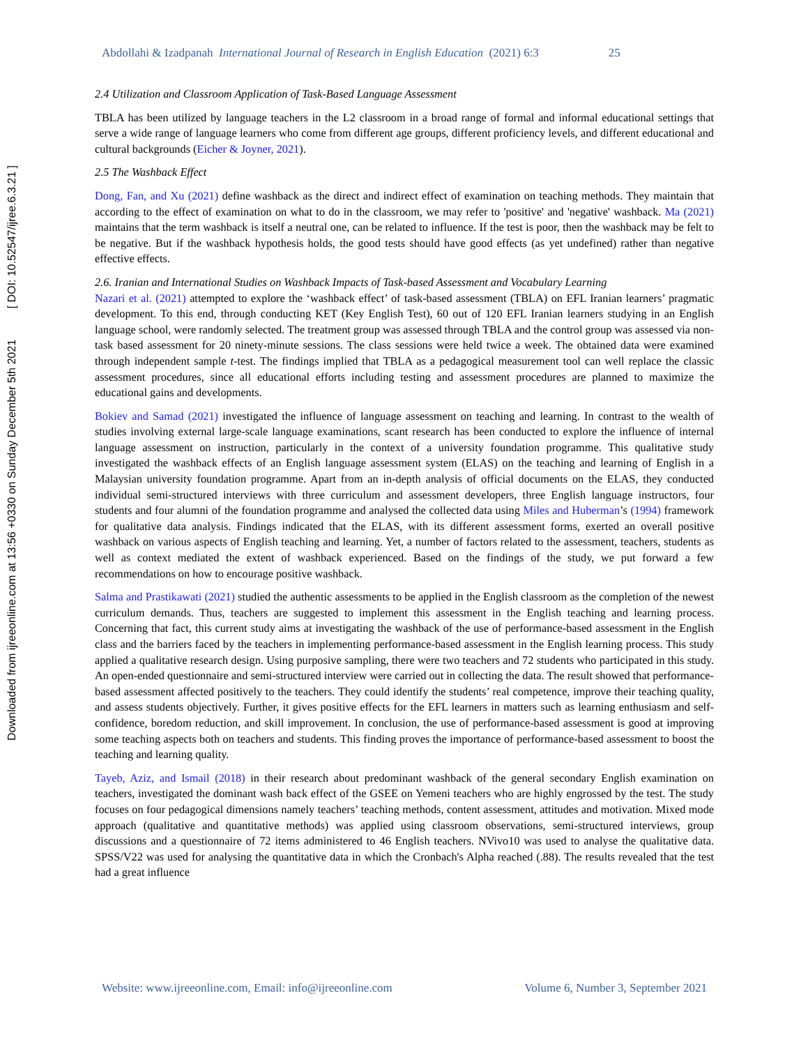Downloaded from ijreeonline.com at 13:56 +0330 on Sunday December 5th 2021 [ DOI: 10.52547/ijree.6.3.21 ]
Abdollahi & Izadpanah International Journal of Research in English Education (2021) 6:3 25
2.4 Utilization and Classroom Application of Task-Based Language Assessment
TBLA has been utilized by language teachers in the L2 classroom in a broad range of formal and informal educational settings that serve a wide range of language learners who come from different age groups, different proficiency levels, and different educational and cultural backgrounds (Eicher & Joyner, 2021).
2.5 The Washback Effect
Dong, Fan, and Xu (2021) define washback as the direct and indirect effect of examination on teaching methods. They maintain that according to the effect of examination on what to do in the classroom, we may refer to 'positive' and 'negative' washback. Ma (2021) maintains that the term washback is itself a neutral one, can be related to influence. If the test is poor, then the washback may be felt to be negative. But if the washback hypothesis holds, the good tests should have good effects (as yet undefined) rather than negative effective effects.
2.6. Iranian and International Studies on Washback Impacts of Task-based Assessment and Vocabulary Learning
Nazari et al. (2021) attempted to explore the ‘washback effect’ of task-based assessment (TBLA) on EFL Iranian learners’ pragmatic development. To this end, through conducting KET (Key English Test), 60 out of 120 EFL Iranian learners studying in an English language school, were randomly selected. The treatment group was assessed through TBLA and the control group was assessed via non-task based assessment for 20 ninety-minute sessions. The class sessions were held twice a week. The obtained data were examined through independent sample t-test. The findings implied that TBLA as a pedagogical measurement tool can well replace the classic assessment procedures, since all educational efforts including testing and assessment procedures are planned to maximize the educational gains and developments.
Bokiev and Samad (2021) investigated the influence of language assessment on teaching and learning. In contrast to the wealth of studies involving external large-scale language examinations, scant research has been conducted to explore the influence of internal language assessment on instruction, particularly in the context of a university foundation programme. This qualitative study investigated the washback effects of an English language assessment system (ELAS) on the teaching and learning of English in a Malaysian university foundation programme. Apart from an in-depth analysis of official documents on the ELAS, they conducted individual semi-structured interviews with three curriculum and assessment developers, three English language instructors, four students and four alumni of the foundation programme and analysed the collected data using Miles and Huberman’s (1994) framework for qualitative data analysis. Findings indicated that the ELAS, with its different assessment forms, exerted an overall positive washback on various aspects of English teaching and learning. Yet, a number of factors related to the assessment, teachers, students as well as context mediated the extent of washback experienced. Based on the findings of the study, we put forward a few recommendations on how to encourage positive washback.
Salma and Prastikawati (2021) studied the authentic assessments to be applied in the English classroom as the completion of the newest curriculum demands. Thus, teachers are suggested to implement this assessment in the English teaching and learning process. Concerning that fact, this current study aims at investigating the washback of the use of performance-based assessment in the English class and the barriers faced by the teachers in implementing performance-based assessment in the English learning process. This study applied a qualitative research design. Using purposive sampling, there were two teachers and 72 students who participated in this study. An open-ended questionnaire and semi-structured interview were carried out in collecting the data. The result showed that performance-based assessment affected positively to the teachers. They could identify the students’ real competence, improve their teaching quality, and assess students objectively. Further, it gives positive effects for the EFL learners in matters such as learning enthusiasm and self-confidence, boredom reduction, and skill improvement. In conclusion, the use of performance-based assessment is good at improving some teaching aspects both on teachers and students. This finding proves the importance of performance-based assessment to boost the teaching and learning quality.
Tayeb, Aziz, and Ismail (2018) in their research about predominant washback of the general secondary English examination on teachers, investigated the dominant wash back effect of the GSEE on Yemeni teachers who are highly engrossed by the test. The study focuses on four pedagogical dimensions namely teachers’ teaching methods, content assessment, attitudes and motivation. Mixed mode approach (qualitative and quantitative methods) was applied using classroom observations, semi-structured interviews, group discussions and a questionnaire of 72 items administered to 46 English teachers. NVivo10 was used to analyse the qualitative data. SPSS/V22 was used for analysing the quantitative data in which the Cronbach's Alpha reached (.88). The results revealed that the test had a great influence
Website: www.ijreeonline.com, Email: info@ijreeonline.com Volume 6, Number 3, September 2021